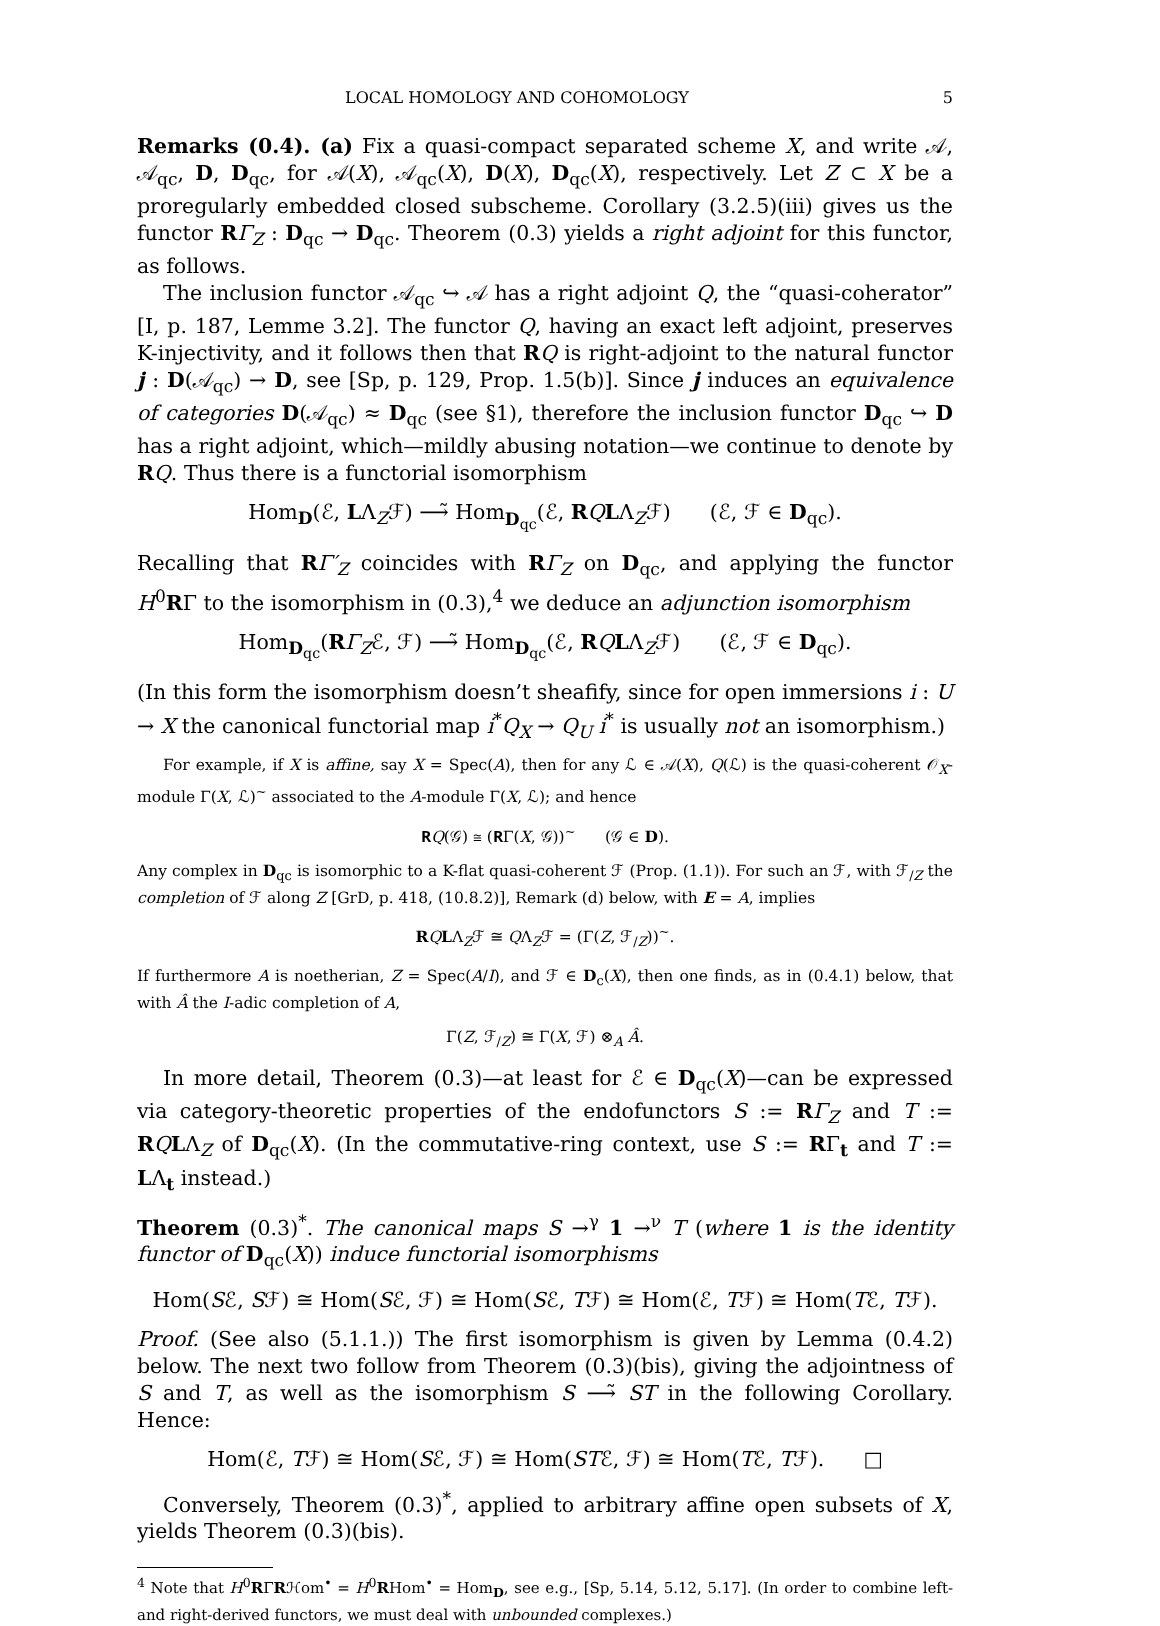LOCAL HOMOLOGY AND COHOMOLOGY 5
Remarks (0.4). (a) Fix a quasi-compact separated scheme X, and write 𝒜, 𝒜<sub>qc</sub>, D, D<sub>qc</sub>, for 𝒜(X), 𝒜<sub>qc</sub>(X), D(X), D<sub>qc</sub>(X), respectively. Let Z ⊂ X be a proregularly embedded closed subscheme. Corollary (3.2.5)(iii) gives us the functor RΓ<sub>Z</sub> : D<sub>qc</sub> → D<sub>qc</sub>. Theorem (0.3) yields a right adjoint for this functor, as follows.
The inclusion functor 𝒜<sub>qc</sub> ↪ 𝒜 has a right adjoint Q, the “quasi-coherator” [I, p. 187, Lemme 3.2]. The functor Q, having an exact left adjoint, preserves K-injectivity, and it follows then that RQ is right-adjoint to the natural functor j : D(𝒜<sub>qc</sub>) → D, see [Sp, p. 129, Prop. 1.5(b)]. Since j induces an equivalence of categories D(𝒜<sub>qc</sub>) ≈ D<sub>qc</sub> (see §1), therefore the inclusion functor D<sub>qc</sub> ↪ D has a right adjoint, which—mildly abusing notation—we continue to denote by RQ. Thus there is a functorial isomorphism
Hom<sub>D</sub>(ℰ, LΛ<sub>Z</sub>ℱ) ⟶̃ Hom<sub>D<sub>qc</sub></sub>(ℰ, RQLΛ<sub>Z</sub>ℱ) (ℰ, ℱ ∈ D<sub>qc</sub>).
Recalling that RΓ′<sub>Z</sub> coincides with RΓ<sub>Z</sub> on D<sub>qc</sub>, and applying the functor H<sup>0</sup>RΓ to the isomorphism in (0.3),<sup>4</sup> we deduce an adjunction isomorphism
Hom<sub>D<sub>qc</sub></sub>(RΓ<sub>Z</sub>ℰ, ℱ) ⟶̃ Hom<sub>D<sub>qc</sub></sub>(ℰ, RQLΛ<sub>Z</sub>ℱ) (ℰ, ℱ ∈ D<sub>qc</sub>).
(In this form the isomorphism doesn’t sheafify, since for open immersions i : U → X the canonical functorial map i<sup>*</sup>Q<sub>X</sub> → Q<sub>U</sub> i<sup>*</sup> is usually not an isomorphism.)
For example, if X is affine, say X = Spec(A), then for any ℒ ∈ 𝒜(X), Q(ℒ) is the quasi-coherent 𝒪<sub>X</sub>-module Γ(X, ℒ)<sup>~</sup> associated to the A-module Γ(X, ℒ); and hence
𝐑Q(𝒢) ≅ (𝐑Γ(X, 𝒢))<sup>~</sup> (𝒢 ∈ D).
Any complex in D<sub>qc</sub> is isomorphic to a K-flat quasi-coherent ℱ (Prop. (1.1)). For such an ℱ, with ℱ<sub>/Z</sub> the completion of ℱ along Z [GrD, p. 418, (10.8.2)], Remark (d) below, with E = A, implies
RQLΛ<sub>Z</sub>ℱ ≅ QΛ<sub>Z</sub>ℱ = (Γ(Z, ℱ<sub>/Z</sub>))<sup>~</sup>.
If furthermore A is noetherian, Z = Spec(A/I), and ℱ ∈ D<sub>c</sub>(X), then one finds, as in (0.4.1) below, that with Â the I-adic completion of A,
Γ(Z, ℱ<sub>/Z</sub>) ≅ Γ(X, ℱ) ⊗<sub>A</sub> Â.
In more detail, Theorem (0.3)—at least for ℰ ∈ D<sub>qc</sub>(X)—can be expressed via category-theoretic properties of the endofunctors S := RΓ<sub>Z</sub> and T := RQLΛ<sub>Z</sub> of D<sub>qc</sub>(X). (In the commutative-ring context, use S := RΓ<sub>t</sub> and T := LΛ<sub>t</sub> instead.)
Theorem (0.3)<sup>*</sup>. The canonical maps S →<sup>γ</sup> 1 →<sup>ν</sup> T (where 1 is the identity functor of D<sub>qc</sub>(X)) induce functorial isomorphisms
Hom(Sℰ, Sℱ) ≅ Hom(Sℰ, ℱ) ≅ Hom(Sℰ, Tℱ) ≅ Hom(ℰ, Tℱ) ≅ Hom(Tℰ, Tℱ).
Proof. (See also (5.1.1.)) The first isomorphism is given by Lemma (0.4.2) below. The next two follow from Theorem (0.3)(bis), giving the adjointness of S and T, as well as the isomorphism S ⟶̃ ST in the following Corollary. Hence:
Hom(ℰ, Tℱ) ≅ Hom(Sℰ, ℱ) ≅ Hom(STℰ, ℱ) ≅ Hom(Tℰ, Tℱ). □
Conversely, Theorem (0.3)<sup>*</sup>, applied to arbitrary affine open subsets of X, yields Theorem (0.3)(bis).
<sup>4</sup> Note that H<sup>0</sup>RΓRℋom<sup>•</sup> = H<sup>0</sup>RHom<sup>•</sup> = Hom<sub>D</sub>, see e.g., [Sp, 5.14, 5.12, 5.17]. (In order to combine left- and right-derived functors, we must deal with unbounded complexes.)